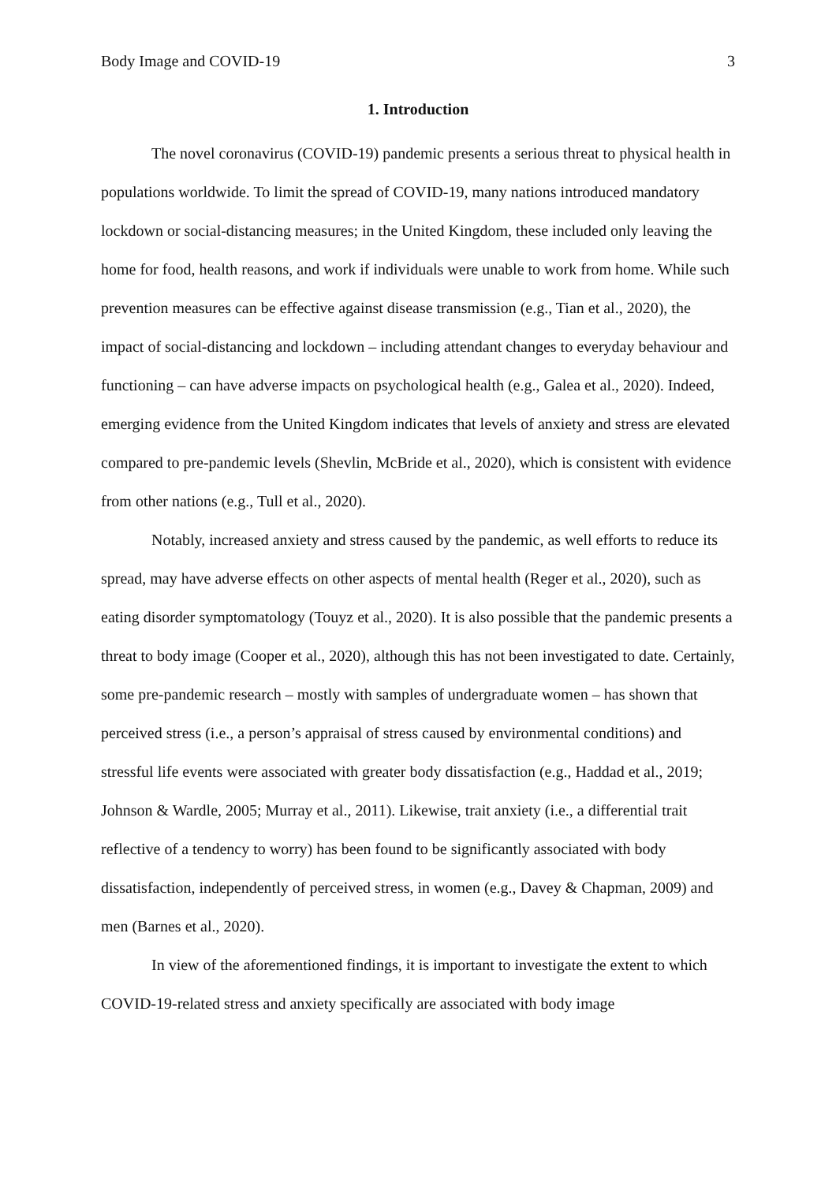Body Image and COVID-19 3
1. Introduction
The novel coronavirus (COVID-19) pandemic presents a serious threat to physical health in populations worldwide. To limit the spread of COVID-19, many nations introduced mandatory lockdown or social-distancing measures; in the United Kingdom, these included only leaving the home for food, health reasons, and work if individuals were unable to work from home. While such prevention measures can be effective against disease transmission (e.g., Tian et al., 2020), the impact of social-distancing and lockdown – including attendant changes to everyday behaviour and functioning – can have adverse impacts on psychological health (e.g., Galea et al., 2020). Indeed, emerging evidence from the United Kingdom indicates that levels of anxiety and stress are elevated compared to pre-pandemic levels (Shevlin, McBride et al., 2020), which is consistent with evidence from other nations (e.g., Tull et al., 2020).
Notably, increased anxiety and stress caused by the pandemic, as well efforts to reduce its spread, may have adverse effects on other aspects of mental health (Reger et al., 2020), such as eating disorder symptomatology (Touyz et al., 2020). It is also possible that the pandemic presents a threat to body image (Cooper et al., 2020), although this has not been investigated to date. Certainly, some pre-pandemic research – mostly with samples of undergraduate women – has shown that perceived stress (i.e., a person’s appraisal of stress caused by environmental conditions) and stressful life events were associated with greater body dissatisfaction (e.g., Haddad et al., 2019; Johnson & Wardle, 2005; Murray et al., 2011). Likewise, trait anxiety (i.e., a differential trait reflective of a tendency to worry) has been found to be significantly associated with body dissatisfaction, independently of perceived stress, in women (e.g., Davey & Chapman, 2009) and men (Barnes et al., 2020).
In view of the aforementioned findings, it is important to investigate the extent to which COVID-19-related stress and anxiety specifically are associated with body image